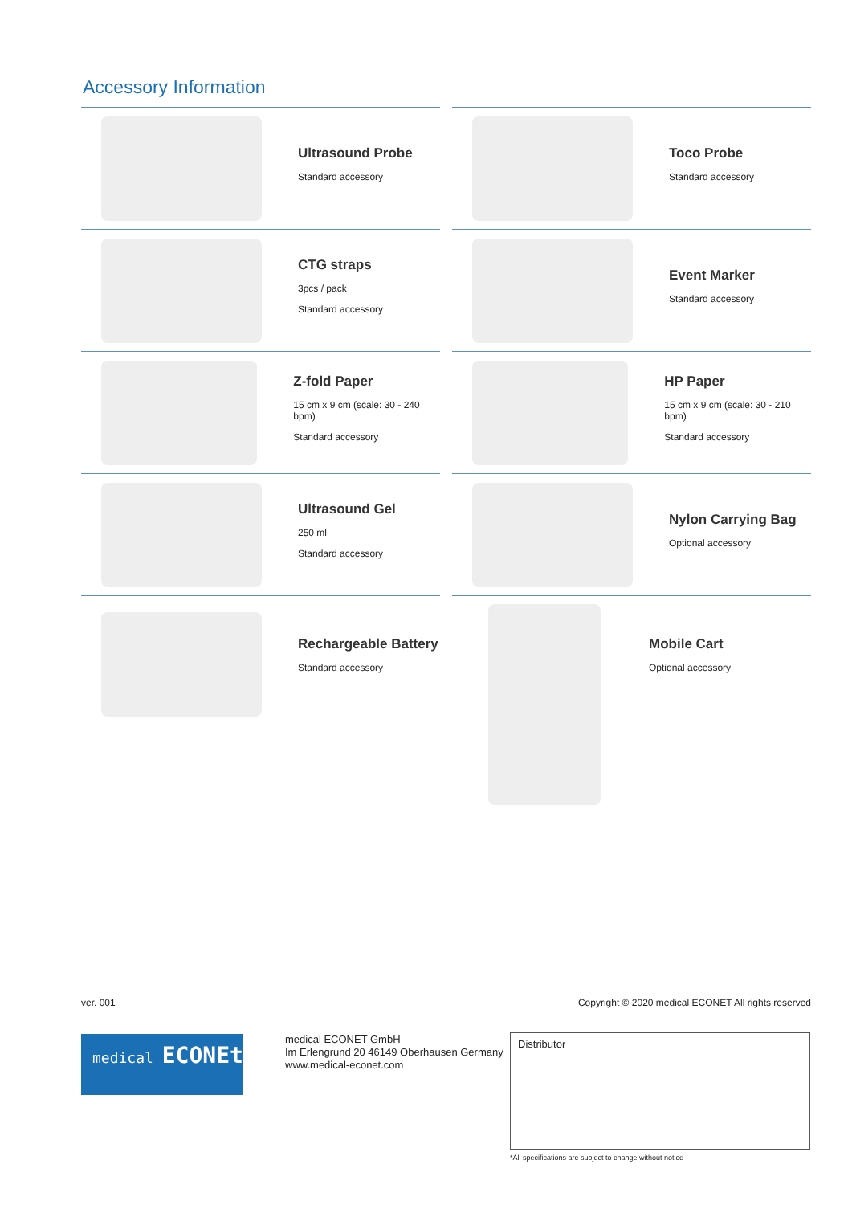Accessory Information
Ultrasound Probe
Standard accessory
Toco Probe
Standard accessory
CTG straps
3pcs / pack
Standard accessory
Event Marker
Standard accessory
Z-fold Paper
15 cm x 9 cm (scale: 30 - 240 bpm)
Standard accessory
HP Paper
15 cm x 9 cm (scale: 30 - 210 bpm)
Standard accessory
Ultrasound Gel
250 ml
Standard accessory
Nylon Carrying Bag
Optional accessory
Rechargeable Battery
Standard accessory
Mobile Cart
Optional accessory
ver. 001 Copyright © 2020 medical ECONET All rights reserved
medical ECONEt
medical ECONET GmbH
Im Erlengrund 20 46149 Oberhausen Germany
www.medical-econet.com
Distributor
*All specifications are subject to change without notice